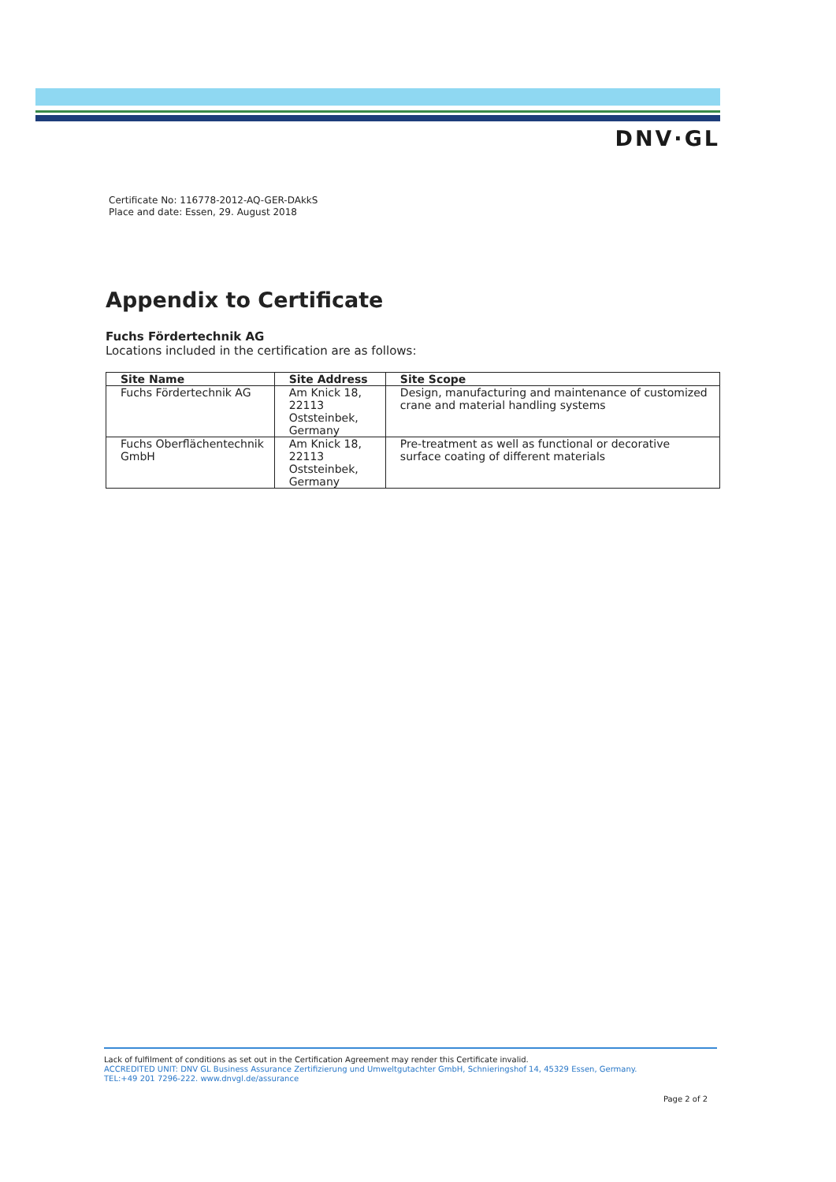DNV·GL
Certificate No: 116778-2012-AQ-GER-DAkkS
Place and date: Essen, 29. August 2018
Appendix to Certificate
Fuchs Fördertechnik AG
Locations included in the certification are as follows:
| Site Name | Site Address | Site Scope |
| --- | --- | --- |
| Fuchs Fördertechnik AG | Am Knick 18, 22113 Oststeinbek, Germany | Design, manufacturing and maintenance of customized crane and material handling systems |
| Fuchs Oberflächentechnik GmbH | Am Knick 18, 22113 Oststeinbek, Germany | Pre-treatment as well as functional or decorative surface coating of different materials |
Lack of fulfilment of conditions as set out in the Certification Agreement may render this Certificate invalid.
ACCREDITED UNIT: DNV GL Business Assurance Zertifizierung und Umweltgutachter GmbH, Schnieringshof 14, 45329 Essen, Germany.
TEL:+49 201 7296-222. www.dnvgl.de/assurance
Page 2 of 2